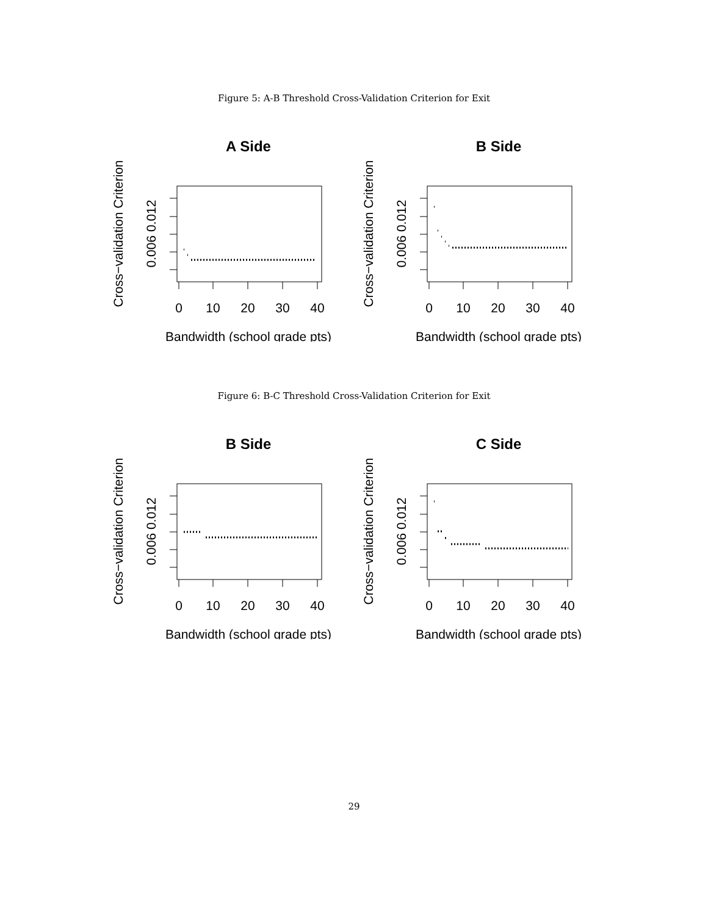Figure 5: A-B Threshold Cross-Validation Criterion for Exit
A Side
Cross−validation Criterion
0.006 0.012
0
10
20
30
40
Bandwidth (school grade pts)
B Side
Cross−validation Criterion
0.006 0.012
0
10
20
30
40
Bandwidth (school grade pts)
Figure 6: B-C Threshold Cross-Validation Criterion for Exit
B Side
Cross−validation Criterion
0.006 0.012
0
10
20
30
40
Bandwidth (school grade pts)
C Side
Cross−validation Criterion
0.006 0.012
0
10
20
30
40
Bandwidth (school grade pts)
29